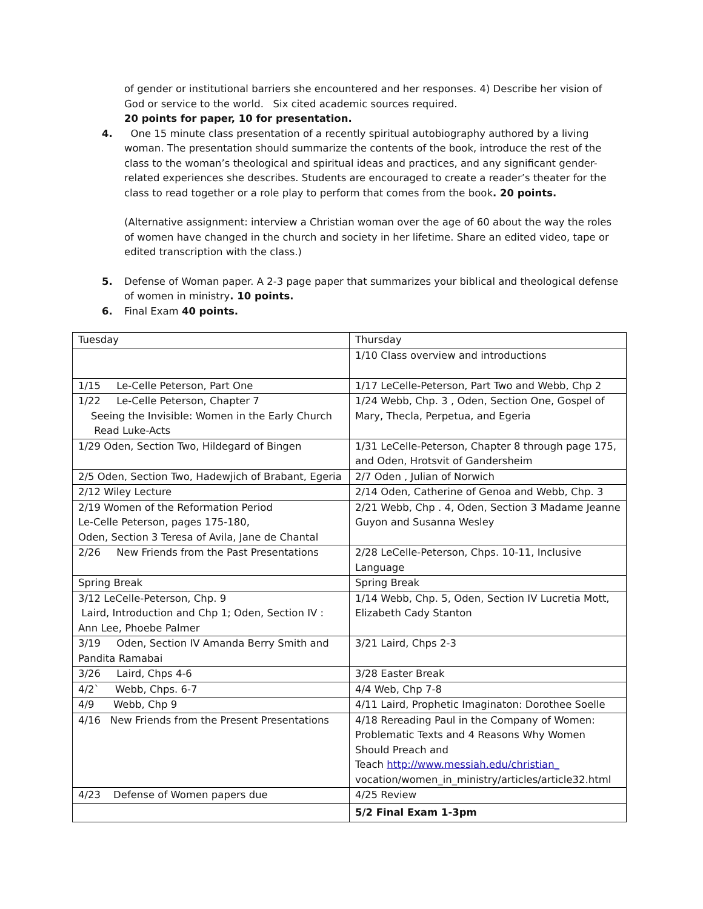of gender or institutional barriers she encountered and her responses. 4) Describe her vision of God or service to the world. Six cited academic sources required.
20 points for paper, 10 for presentation.
4. One 15 minute class presentation of a recently spiritual autobiography authored by a living woman. The presentation should summarize the contents of the book, introduce the rest of the class to the woman’s theological and spiritual ideas and practices, and any significant gender-related experiences she describes. Students are encouraged to create a reader’s theater for the class to read together or a role play to perform that comes from the book. 20 points.
(Alternative assignment: interview a Christian woman over the age of 60 about the way the roles of women have changed in the church and society in her lifetime. Share an edited video, tape or edited transcription with the class.)
5. Defense of Woman paper. A 2-3 page paper that summarizes your biblical and theological defense of women in ministry. 10 points.
6. Final Exam 40 points.
| Tuesday | Thursday |
| | 1/10 Class overview and introductions |
| 1/15 Le-Celle Peterson, Part One | 1/17 LeCelle-Peterson, Part Two and Webb, Chp 2 |
| 1/22 Le-Celle Peterson, Chapter 7 Seeing the Invisible: Women in the Early Church Read Luke-Acts | 1/24 Webb, Chp. 3 , Oden, Section One, Gospel of Mary, Thecla, Perpetua, and Egeria |
| 1/29 Oden, Section Two, Hildegard of Bingen | 1/31 LeCelle-Peterson, Chapter 8 through page 175, and Oden, Hrotsvit of Gandersheim |
| 2/5 Oden, Section Two, Hadewjich of Brabant, Egeria | 2/7 Oden , Julian of Norwich |
| 2/12 Wiley Lecture | 2/14 Oden, Catherine of Genoa and Webb, Chp. 3 |
| 2/19 Women of the Reformation Period Le-Celle Peterson, pages 175-180, Oden, Section 3 Teresa of Avila, Jane de Chantal | 2/21 Webb, Chp . 4, Oden, Section 3 Madame Jeanne Guyon and Susanna Wesley |
| 2/26 New Friends from the Past Presentations | 2/28 LeCelle-Peterson, Chps. 10-11, Inclusive Language |
| Spring Break | Spring Break |
| 3/12 LeCelle-Peterson, Chp. 9 Laird, Introduction and Chp 1; Oden, Section IV : Ann Lee, Phoebe Palmer | 1/14 Webb, Chp. 5, Oden, Section IV Lucretia Mott, Elizabeth Cady Stanton |
| 3/19 Oden, Section IV Amanda Berry Smith and Pandita Ramabai | 3/21 Laird, Chps 2-3 |
| 3/26 Laird, Chps 4-6 | 3/28 Easter Break |
| 4/2` Webb, Chps. 6-7 | 4/4 Web, Chp 7-8 |
| 4/9 Webb, Chp 9 | 4/11 Laird, Prophetic Imaginaton: Dorothee Soelle |
| 4/16 New Friends from the Present Presentations | 4/18 Rereading Paul in the Company of Women: Problematic Texts and 4 Reasons Why Women Should Preach and Teach http://www.messiah.edu/christian_ vocation/women_in_ministry/articles/article32.html |
| 4/23 Defense of Women papers due | 4/25 Review |
| | 5/2 Final Exam 1-3pm |